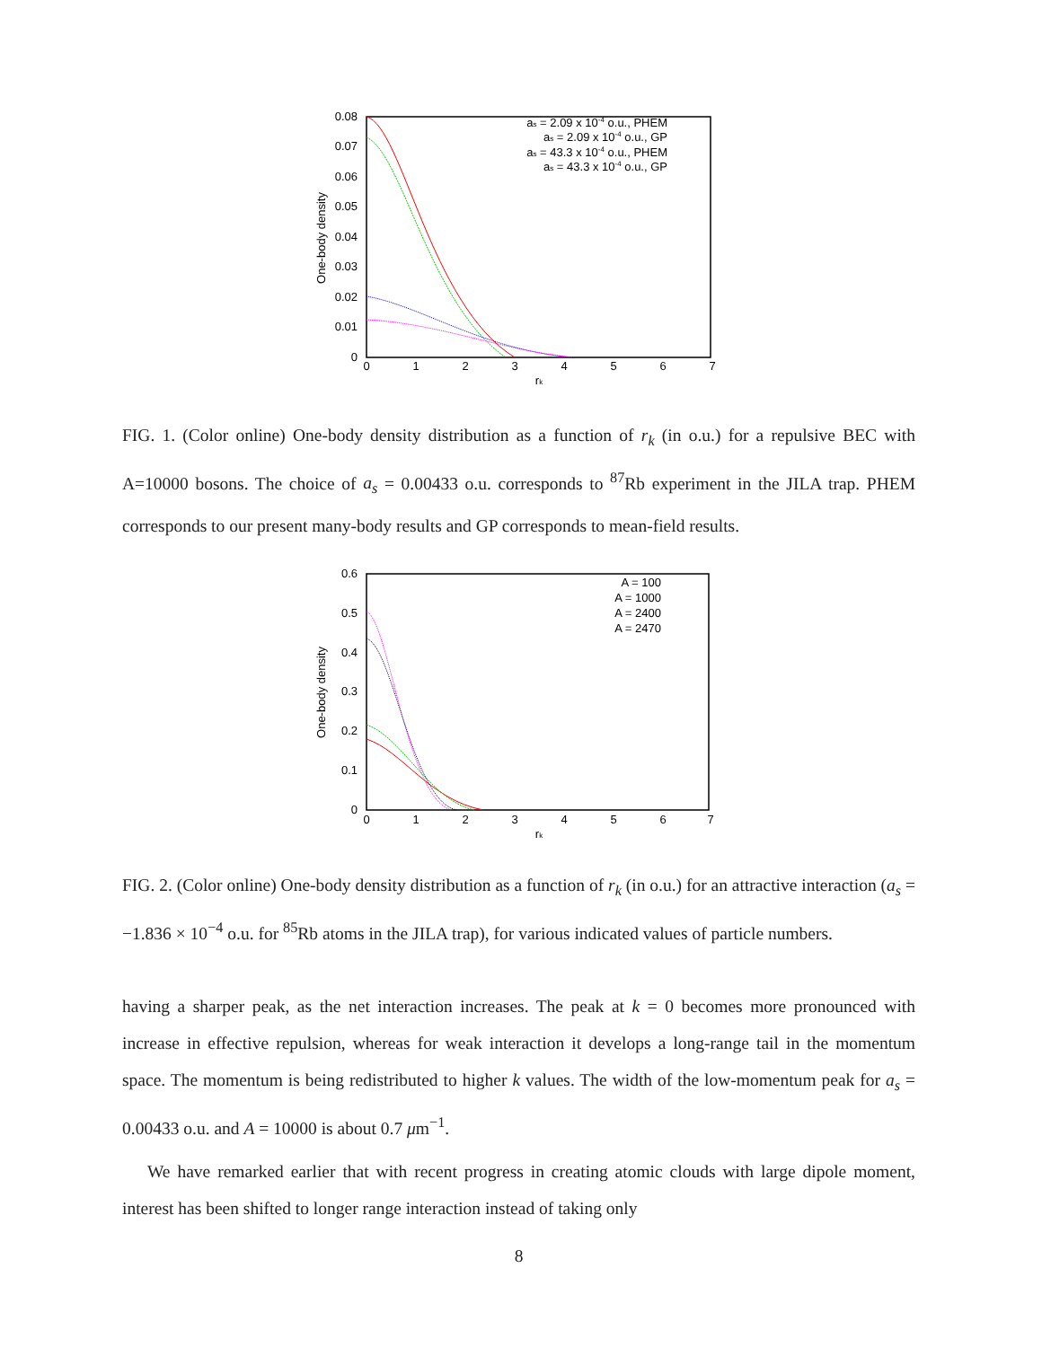0.08
0.07
0.06
0.05
0.04
0.03
0.02
0.01
0
0
1
2
3
4
5
6
7
rk
One-body density
as = 2.09 x 10-4 o.u., PHEM
as = 2.09 x 10-4 o.u., GP
as = 43.3 x 10-4 o.u., PHEM
as = 43.3 x 10-4 o.u., GP
FIG. 1. (Color online) One-body density distribution as a function of r<sub>k</sub> (in o.u.) for a repulsive BEC with A=10000 bosons. The choice of a<sub>s</sub> = 0.00433 o.u. corresponds to <sup>87</sup>Rb experiment in the JILA trap. PHEM corresponds to our present many-body results and GP corresponds to mean-field results.
0.6
0.5
0.4
0.3
0.2
0.1
0
0
1
2
3
4
5
6
7
rk
One-body density
A = 100
A = 1000
A = 2400
A = 2470
FIG. 2. (Color online) One-body density distribution as a function of r<sub>k</sub> (in o.u.) for an attractive interaction (a<sub>s</sub> = −1.836 × 10<sup>−4</sup> o.u. for <sup>85</sup>Rb atoms in the JILA trap), for various indicated values of particle numbers.
having a sharper peak, as the net interaction increases. The peak at k = 0 becomes more pronounced with increase in effective repulsion, whereas for weak interaction it develops a long-range tail in the momentum space. The momentum is being redistributed to higher k values. The width of the low-momentum peak for a<sub>s</sub> = 0.00433 o.u. and A = 10000 is about 0.7 μm<sup>−1</sup>.
We have remarked earlier that with recent progress in creating atomic clouds with large dipole moment, interest has been shifted to longer range interaction instead of taking only
8